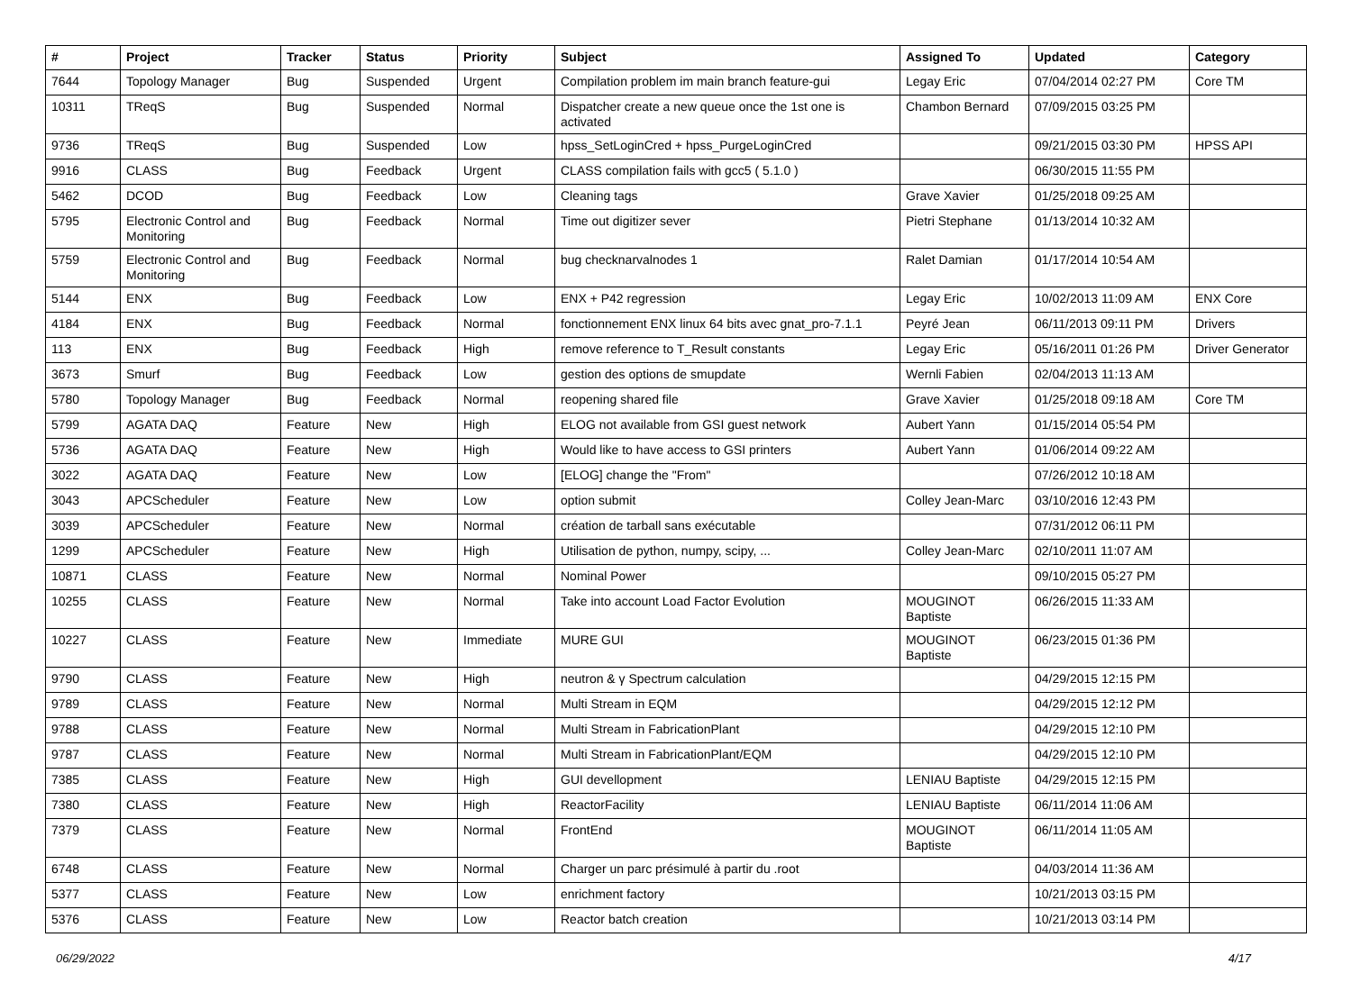| # | Project | Tracker | Status | Priority | Subject | Assigned To | Updated | Category |
| --- | --- | --- | --- | --- | --- | --- | --- | --- |
| 7644 | Topology Manager | Bug | Suspended | Urgent | Compilation problem im main branch feature-gui | Legay Eric | 07/04/2014 02:27 PM | Core TM |
| 10311 | TReqS | Bug | Suspended | Normal | Dispatcher create a new queue once the 1st one is activated | Chambon Bernard | 07/09/2015 03:25 PM | |
| 9736 | TReqS | Bug | Suspended | Low | hpss_SetLoginCred + hpss_PurgeLoginCred | | 09/21/2015 03:30 PM | HPSS API |
| 9916 | CLASS | Bug | Feedback | Urgent | CLASS compilation fails with gcc5 ( 5.1.0 ) | | 06/30/2015 11:55 PM | |
| 5462 | DCOD | Bug | Feedback | Low | Cleaning tags | Grave Xavier | 01/25/2018 09:25 AM | |
| 5795 | Electronic Control and Monitoring | Bug | Feedback | Normal | Time out digitizer sever | Pietri Stephane | 01/13/2014 10:32 AM | |
| 5759 | Electronic Control and Monitoring | Bug | Feedback | Normal | bug checknarvalnodes 1 | Ralet Damian | 01/17/2014 10:54 AM | |
| 5144 | ENX | Bug | Feedback | Low | ENX + P42 regression | Legay Eric | 10/02/2013 11:09 AM | ENX Core |
| 4184 | ENX | Bug | Feedback | Normal | fonctionnement ENX linux 64 bits avec gnat_pro-7.1.1 | Peyré Jean | 06/11/2013 09:11 PM | Drivers |
| 113 | ENX | Bug | Feedback | High | remove reference to T_Result constants | Legay Eric | 05/16/2011 01:26 PM | Driver Generator |
| 3673 | Smurf | Bug | Feedback | Low | gestion des options de smupdate | Wernli Fabien | 02/04/2013 11:13 AM | |
| 5780 | Topology Manager | Bug | Feedback | Normal | reopening shared file | Grave Xavier | 01/25/2018 09:18 AM | Core TM |
| 5799 | AGATA DAQ | Feature | New | High | ELOG not available from GSI guest network | Aubert Yann | 01/15/2014 05:54 PM | |
| 5736 | AGATA DAQ | Feature | New | High | Would like to have access to GSI printers | Aubert Yann | 01/06/2014 09:22 AM | |
| 3022 | AGATA DAQ | Feature | New | Low | [ELOG] change the "From" | | 07/26/2012 10:18 AM | |
| 3043 | APCScheduler | Feature | New | Low | option submit | Colley Jean-Marc | 03/10/2016 12:43 PM | |
| 3039 | APCScheduler | Feature | New | Normal | création de tarball sans exécutable | | 07/31/2012 06:11 PM | |
| 1299 | APCScheduler | Feature | New | High | Utilisation de python, numpy, scipy, ... | Colley Jean-Marc | 02/10/2011 11:07 AM | |
| 10871 | CLASS | Feature | New | Normal | Nominal Power | | 09/10/2015 05:27 PM | |
| 10255 | CLASS | Feature | New | Normal | Take into account Load Factor Evolution | MOUGINOT Baptiste | 06/26/2015 11:33 AM | |
| 10227 | CLASS | Feature | New | Immediate | MURE GUI | MOUGINOT Baptiste | 06/23/2015 01:36 PM | |
| 9790 | CLASS | Feature | New | High | neutron & γ Spectrum calculation | | 04/29/2015 12:15 PM | |
| 9789 | CLASS | Feature | New | Normal | Multi Stream in EQM | | 04/29/2015 12:12 PM | |
| 9788 | CLASS | Feature | New | Normal | Multi Stream in FabricationPlant | | 04/29/2015 12:10 PM | |
| 9787 | CLASS | Feature | New | Normal | Multi Stream in FabricationPlant/EQM | | 04/29/2015 12:10 PM | |
| 7385 | CLASS | Feature | New | High | GUI devellopment | LENIAU Baptiste | 04/29/2015 12:15 PM | |
| 7380 | CLASS | Feature | New | High | ReactorFacility | LENIAU Baptiste | 06/11/2014 11:06 AM | |
| 7379 | CLASS | Feature | New | Normal | FrontEnd | MOUGINOT Baptiste | 06/11/2014 11:05 AM | |
| 6748 | CLASS | Feature | New | Normal | Charger un parc présimulé à partir du .root | | 04/03/2014 11:36 AM | |
| 5377 | CLASS | Feature | New | Low | enrichment factory | | 10/21/2013 03:15 PM | |
| 5376 | CLASS | Feature | New | Low | Reactor batch creation | | 10/21/2013 03:14 PM | |
06/29/2022 4/17